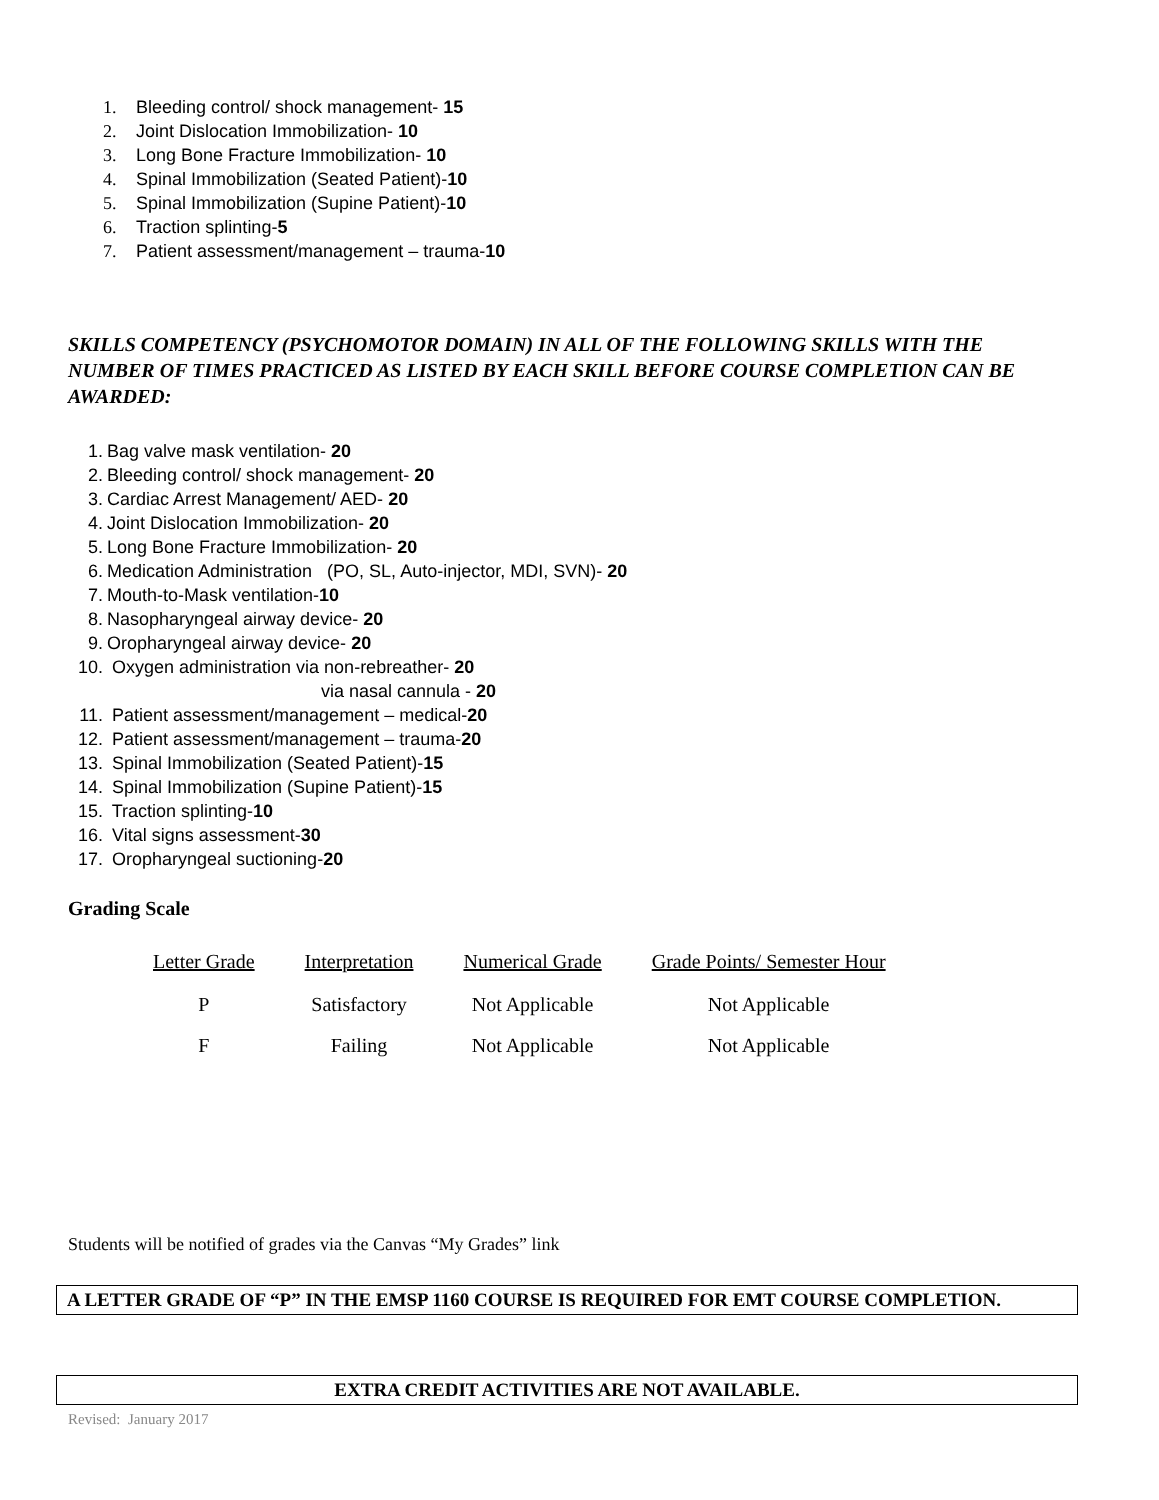1. Bleeding control/ shock management- 15
2. Joint Dislocation Immobilization- 10
3. Long Bone Fracture Immobilization- 10
4. Spinal Immobilization (Seated Patient)-10
5. Spinal Immobilization (Supine Patient)-10
6. Traction splinting-5
7. Patient assessment/management – trauma-10
SKILLS COMPETENCY (PSYCHOMOTOR DOMAIN) IN ALL OF THE FOLLOWING SKILLS WITH THE NUMBER OF TIMES PRACTICED AS LISTED BY EACH SKILL BEFORE COURSE COMPLETION CAN BE AWARDED:
1. Bag valve mask ventilation- 20
2. Bleeding control/ shock management- 20
3. Cardiac Arrest Management/ AED- 20
4. Joint Dislocation Immobilization- 20
5. Long Bone Fracture Immobilization- 20
6. Medication Administration (PO, SL, Auto-injector, MDI, SVN)- 20
7. Mouth-to-Mask ventilation-10
8. Nasopharyngeal airway device- 20
9. Oropharyngeal airway device- 20
10. Oxygen administration via non-rebreather- 20
via nasal cannula - 20
11. Patient assessment/management – medical-20
12. Patient assessment/management – trauma-20
13. Spinal Immobilization (Seated Patient)-15
14. Spinal Immobilization (Supine Patient)-15
15. Traction splinting-10
16. Vital signs assessment-30
17. Oropharyngeal suctioning-20
Grading Scale
| Letter Grade | Interpretation | Numerical Grade | Grade Points/ Semester Hour |
| --- | --- | --- | --- |
| P | Satisfactory | Not Applicable | Not Applicable |
| F | Failing | Not Applicable | Not Applicable |
Students will be notified of grades via the Canvas “My Grades” link
A LETTER GRADE OF “P” IN THE EMSP 1160 COURSE IS REQUIRED FOR EMT COURSE COMPLETION.
EXTRA CREDIT ACTIVITIES ARE NOT AVAILABLE.
Revised: January 2017